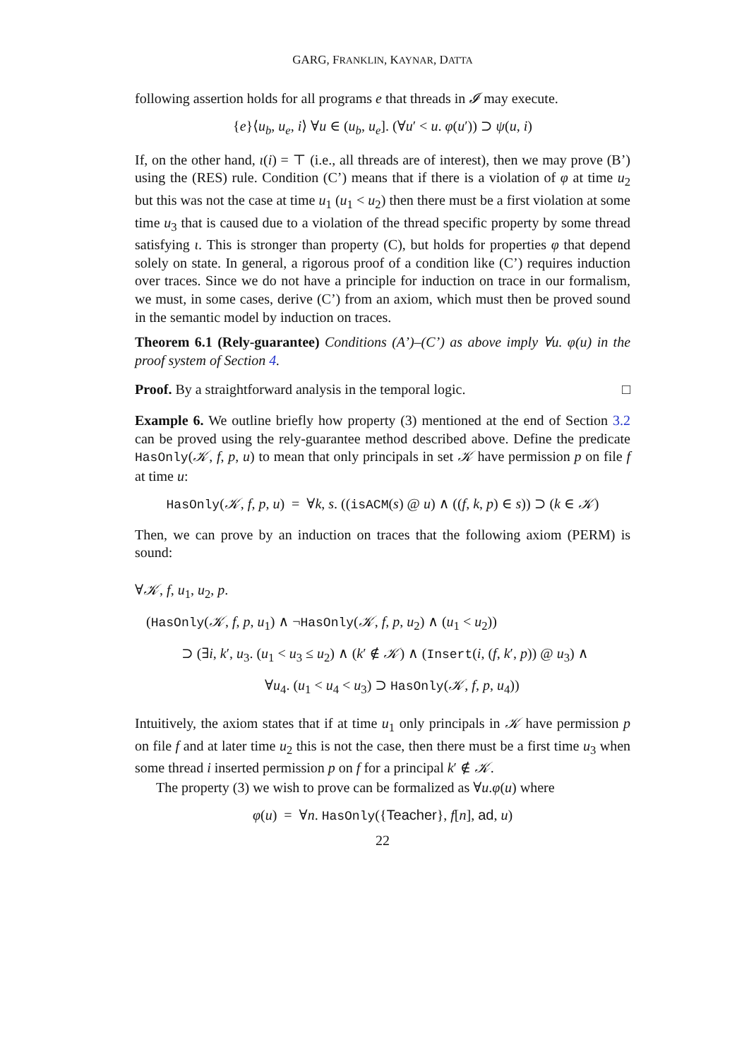GARG, FRANKLIN, KAYNAR, DATTA
following assertion holds for all programs e that threads in 𝓘 may execute.
{e}⟨u<sub>b</sub>, u<sub>e</sub>, i⟩ ∀u ∈ (u<sub>b</sub>, u<sub>e</sub>]. (∀u′ < u. φ(u′)) ⊃ ψ(u, i)
If, on the other hand, ι(i) = ⊤ (i.e., all threads are of interest), then we may prove (B’) using the (RES) rule. Condition (C’) means that if there is a violation of φ at time u<sub>2</sub> but this was not the case at time u<sub>1</sub> (u<sub>1</sub> < u<sub>2</sub>) then there must be a first violation at some time u<sub>3</sub> that is caused due to a violation of the thread specific property by some thread satisfying ι. This is stronger than property (C), but holds for properties φ that depend solely on state. In general, a rigorous proof of a condition like (C’) requires induction over traces. Since we do not have a principle for induction on trace in our formalism, we must, in some cases, derive (C’) from an axiom, which must then be proved sound in the semantic model by induction on traces.
Theorem 6.1 (Rely-guarantee) Conditions (A’)–(C’) as above imply ∀u. φ(u) in the proof system of Section 4.
Proof. By a straightforward analysis in the temporal logic. □
Example 6. We outline briefly how property (3) mentioned at the end of Section 3.2 can be proved using the rely-guarantee method described above. Define the predicate HasOnly(𝒦, f, p, u) to mean that only principals in set 𝒦 have permission p on file f at time u:
HasOnly(𝒦, f, p, u) = ∀k, s. ((isACM(s) @ u) ∧ ((f, k, p) ∈ s)) ⊃ (k ∈ 𝒦)
Then, we can prove by an induction on traces that the following axiom (PERM) is sound:
∀𝒦, f, u<sub>1</sub>, u<sub>2</sub>, p.
(HasOnly(𝒦, f, p, u<sub>1</sub>) ∧ ¬HasOnly(𝒦, f, p, u<sub>2</sub>) ∧ (u<sub>1</sub> < u<sub>2</sub>))
⊃ (∃i, k′, u<sub>3</sub>. (u<sub>1</sub> < u<sub>3</sub> ≤ u<sub>2</sub>) ∧ (k′ ∉ 𝒦) ∧ (Insert(i, (f, k′, p)) @ u<sub>3</sub>) ∧
∀u<sub>4</sub>. (u<sub>1</sub> < u<sub>4</sub> < u<sub>3</sub>) ⊃ HasOnly(𝒦, f, p, u<sub>4</sub>))
Intuitively, the axiom states that if at time u<sub>1</sub> only principals in 𝒦 have permission p on file f and at later time u<sub>2</sub> this is not the case, then there must be a first time u<sub>3</sub> when some thread i inserted permission p on f for a principal k′ ∉ 𝒦.
The property (3) we wish to prove can be formalized as ∀u.φ(u) where
φ(u) = ∀n. HasOnly({Teacher}, f[n], ad, u)
22